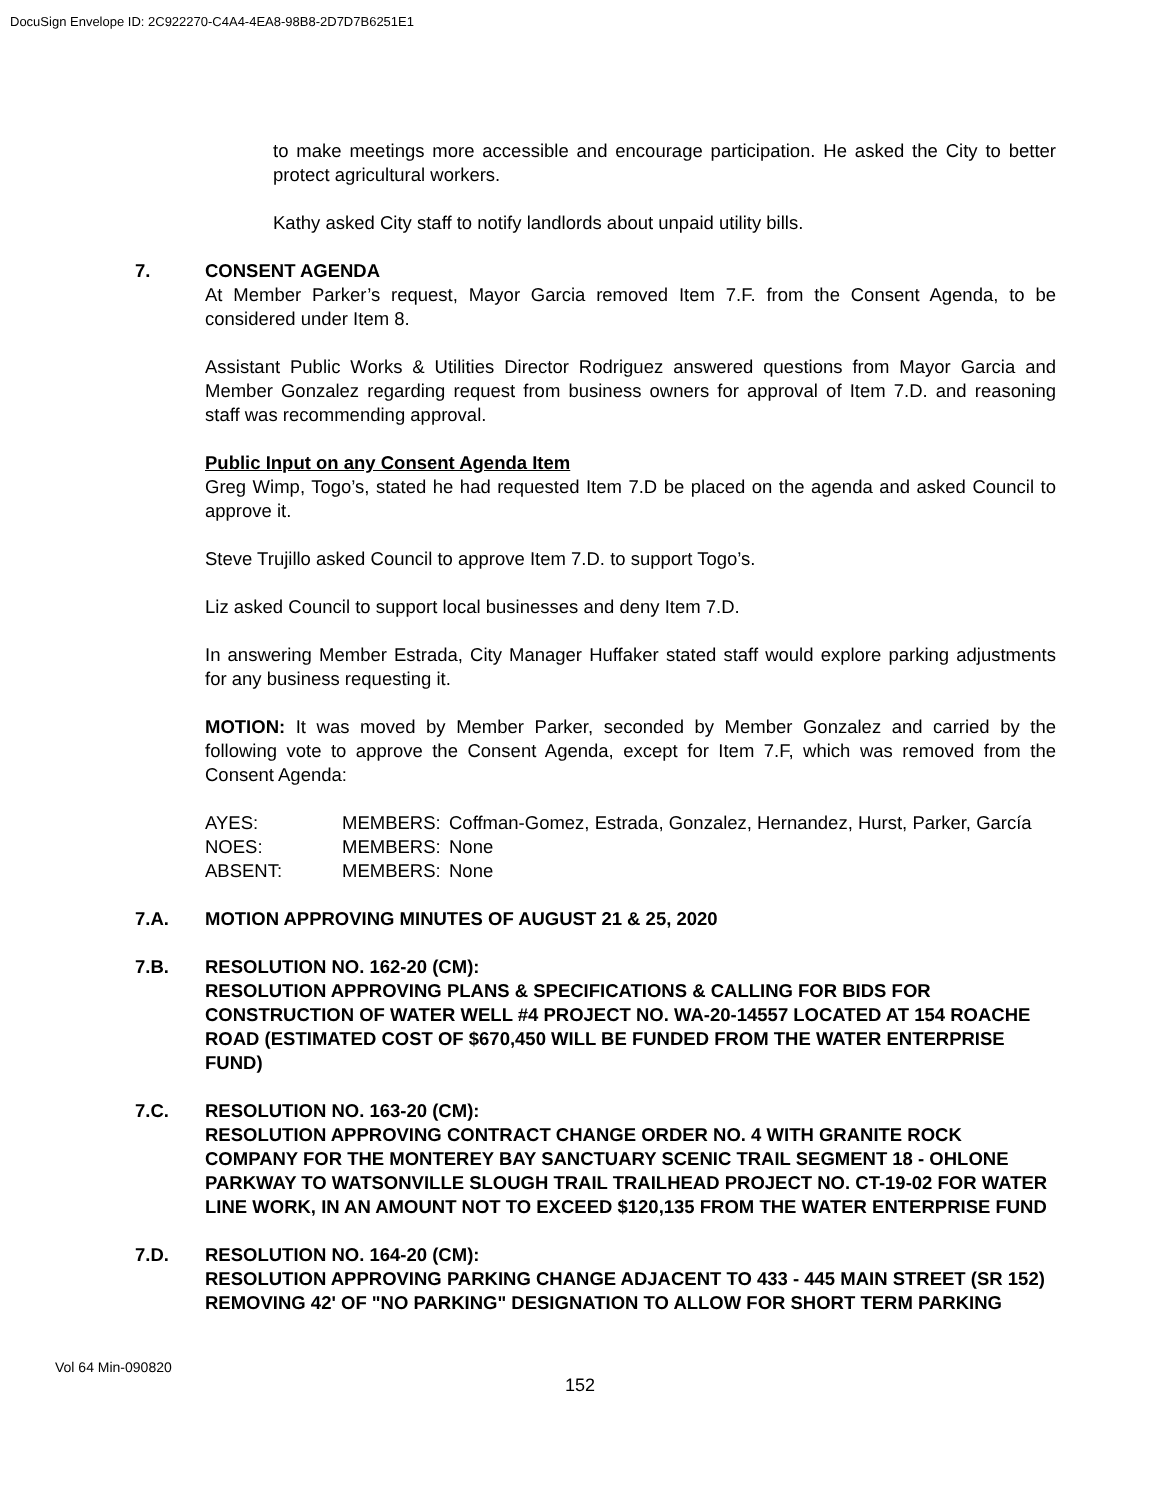DocuSign Envelope ID: 2C922270-C4A4-4EA8-98B8-2D7D7B6251E1
to make meetings more accessible and encourage participation. He asked the City to better protect agricultural workers.
Kathy asked City staff to notify landlords about unpaid utility bills.
7. CONSENT AGENDA
At Member Parker’s request, Mayor Garcia removed Item 7.F. from the Consent Agenda, to be considered under Item 8.
Assistant Public Works & Utilities Director Rodriguez answered questions from Mayor Garcia and Member Gonzalez regarding request from business owners for approval of Item 7.D. and reasoning staff was recommending approval.
Public Input on any Consent Agenda Item
Greg Wimp, Togo’s, stated he had requested Item 7.D be placed on the agenda and asked Council to approve it.
Steve Trujillo asked Council to approve Item 7.D. to support Togo’s.
Liz asked Council to support local businesses and deny Item 7.D.
In answering Member Estrada, City Manager Huffaker stated staff would explore parking adjustments for any business requesting it.
MOTION: It was moved by Member Parker, seconded by Member Gonzalez and carried by the following vote to approve the Consent Agenda, except for Item 7.F, which was removed from the Consent Agenda:
| AYES: | MEMBERS: | Coffman-Gomez, Estrada, Gonzalez, Hernandez, Hurst, Parker, García |
| NOES: | MEMBERS: | None |
| ABSENT: | MEMBERS: | None |
7.A. MOTION APPROVING MINUTES OF AUGUST 21 & 25, 2020
7.B. RESOLUTION NO. 162-20 (CM):
RESOLUTION APPROVING PLANS & SPECIFICATIONS & CALLING FOR BIDS FOR CONSTRUCTION OF WATER WELL #4 PROJECT NO. WA-20-14557 LOCATED AT 154 ROACHE ROAD (ESTIMATED COST OF $670,450 WILL BE FUNDED FROM THE WATER ENTERPRISE FUND)
7.C. RESOLUTION NO. 163-20 (CM):
RESOLUTION APPROVING CONTRACT CHANGE ORDER NO. 4 WITH GRANITE ROCK COMPANY FOR THE MONTEREY BAY SANCTUARY SCENIC TRAIL SEGMENT 18 - OHLONE PARKWAY TO WATSONVILLE SLOUGH TRAIL TRAILHEAD PROJECT NO. CT-19-02 FOR WATER LINE WORK, IN AN AMOUNT NOT TO EXCEED $120,135 FROM THE WATER ENTERPRISE FUND
7.D. RESOLUTION NO. 164-20 (CM):
RESOLUTION APPROVING PARKING CHANGE ADJACENT TO 433 - 445 MAIN STREET (SR 152) REMOVING 42' OF "NO PARKING" DESIGNATION TO ALLOW FOR SHORT TERM PARKING
Vol 64 Min-090820
152